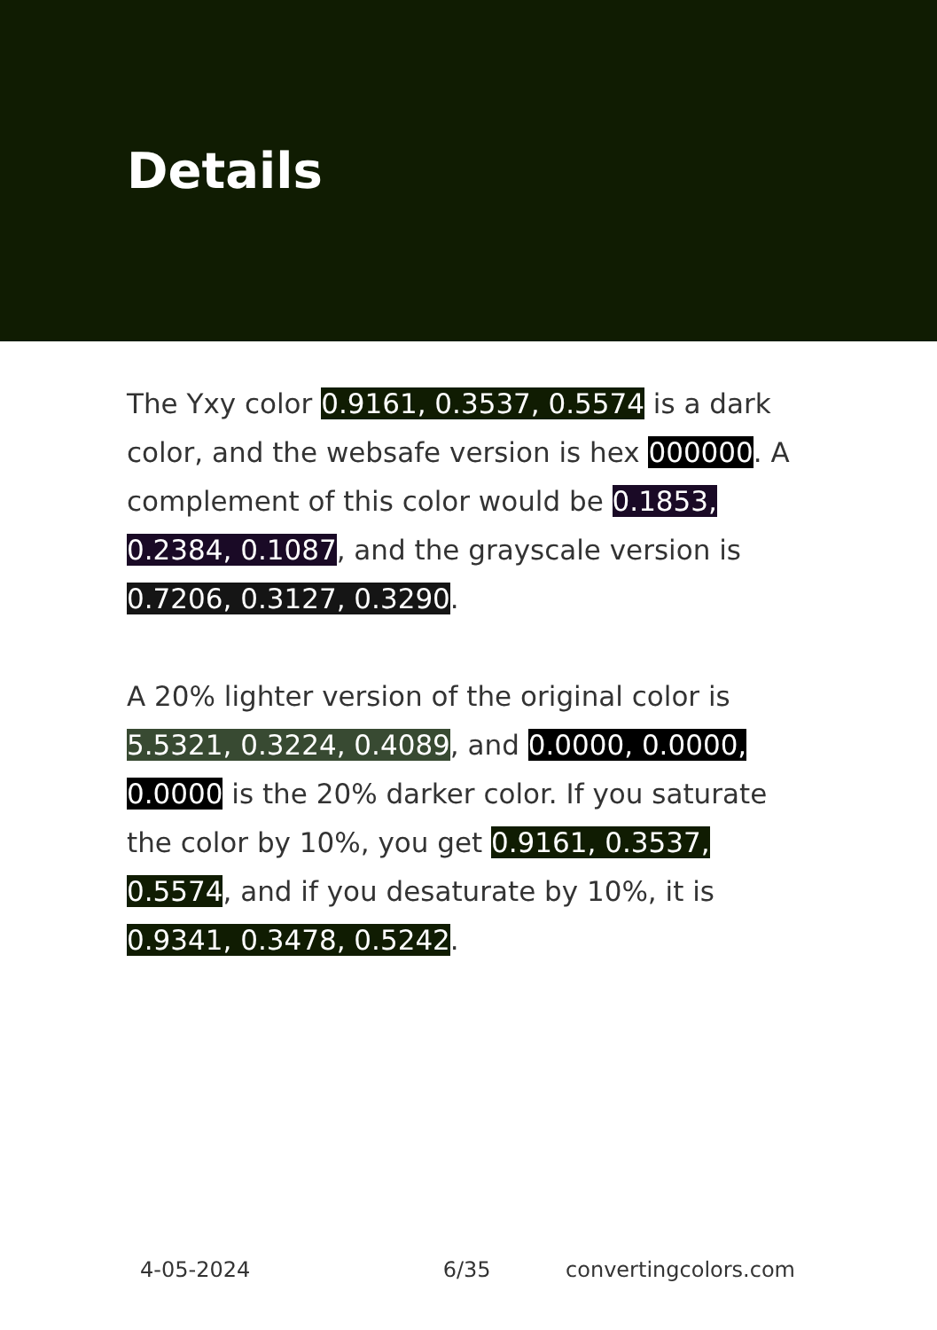Details
The Yxy color 0.9161, 0.3537, 0.5574 is a dark color, and the websafe version is hex 000000. A complement of this color would be 0.1853, 0.2384, 0.1087, and the grayscale version is 0.7206, 0.3127, 0.3290.
A 20% lighter version of the original color is 5.5321, 0.3224, 0.4089, and 0.0000, 0.0000, 0.0000 is the 20% darker color. If you saturate the color by 10%, you get 0.9161, 0.3537, 0.5574, and if you desaturate by 10%, it is 0.9341, 0.3478, 0.5242.
4-05-2024 6/35 convertingcolors.com